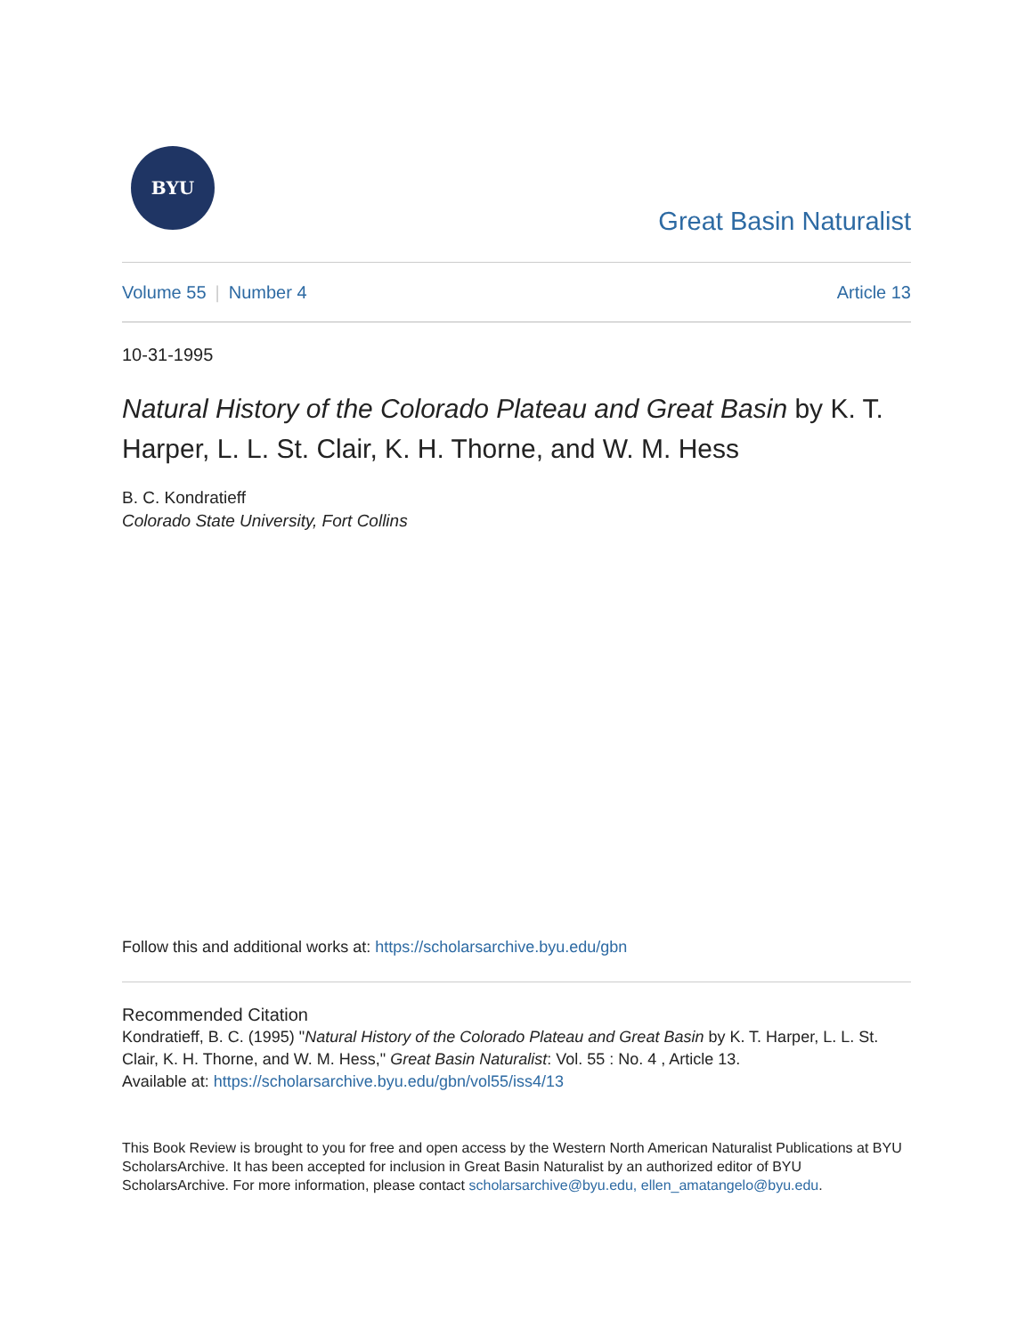BYU
Great Basin Naturalist
Volume 55 | Number 4 Article 13
10-31-1995
Natural History of the Colorado Plateau and Great Basin by K. T. Harper, L. L. St. Clair, K. H. Thorne, and W. M. Hess
B. C. Kondratieff
Colorado State University, Fort Collins
Follow this and additional works at: https://scholarsarchive.byu.edu/gbn
Recommended Citation
Kondratieff, B. C. (1995) "Natural History of the Colorado Plateau and Great Basin by K. T. Harper, L. L. St. Clair, K. H. Thorne, and W. M. Hess," Great Basin Naturalist: Vol. 55 : No. 4 , Article 13.
Available at: https://scholarsarchive.byu.edu/gbn/vol55/iss4/13
This Book Review is brought to you for free and open access by the Western North American Naturalist Publications at BYU ScholarsArchive. It has been accepted for inclusion in Great Basin Naturalist by an authorized editor of BYU ScholarsArchive. For more information, please contact scholarsarchive@byu.edu, ellen_amatangelo@byu.edu.